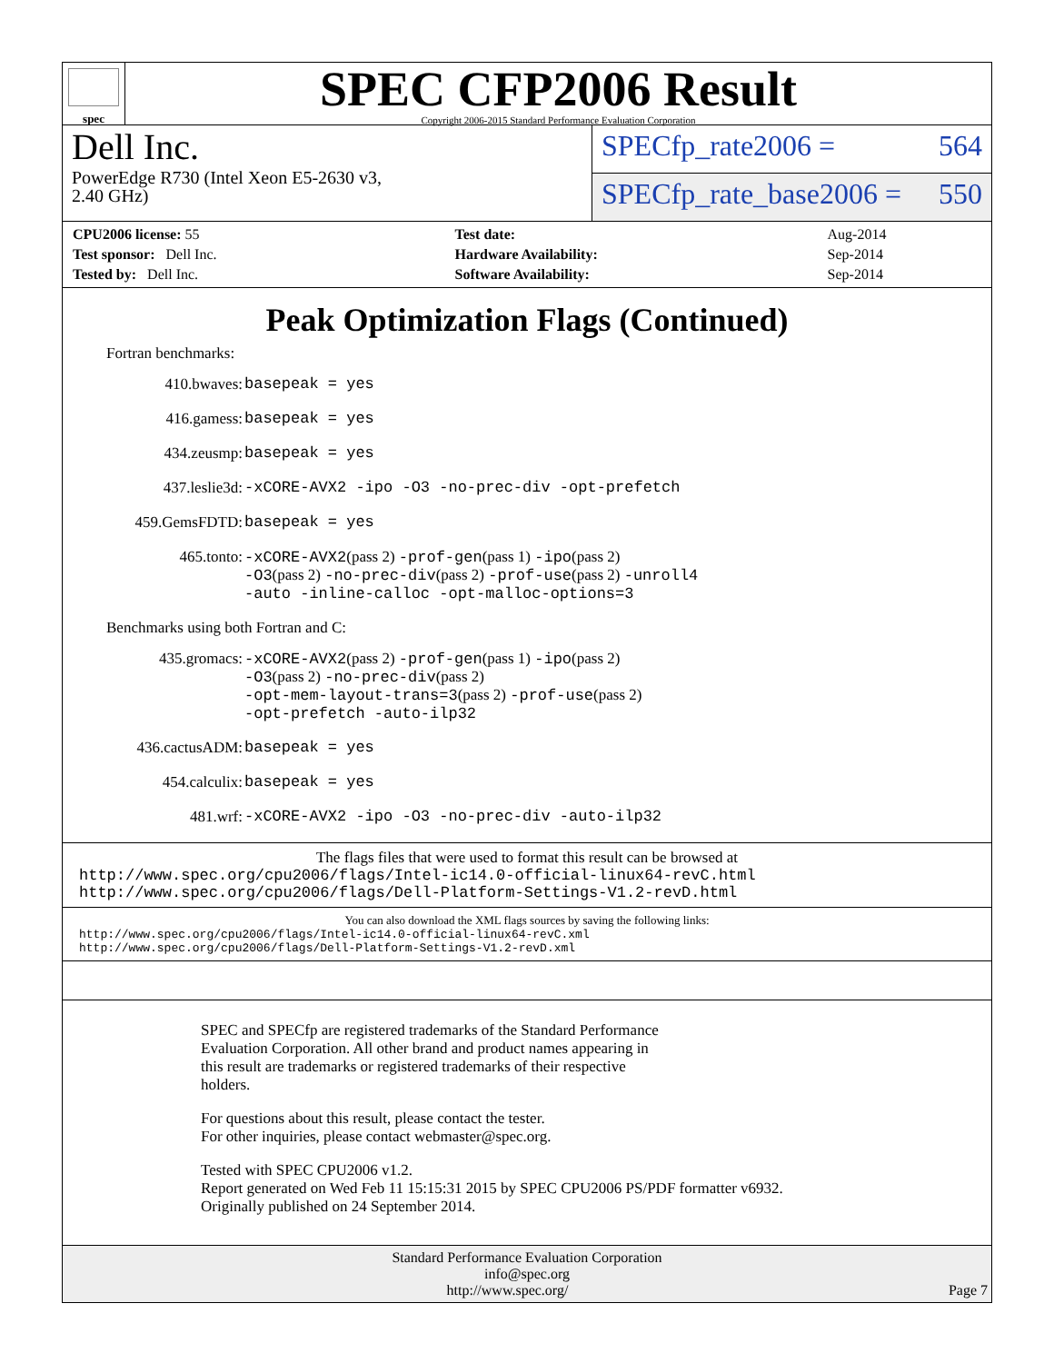spec
SPEC CFP2006 Result
Copyright 2006-2015 Standard Performance Evaluation Corporation
Dell Inc.
PowerEdge R730 (Intel Xeon E5-2630 v3,
2.40 GHz)
SPECfp_rate2006 = 564
SPECfp_rate_base2006 = 550
| CPU2006 license: 55 | | Test date: | Aug-2014 |
| Test sponsor: Dell Inc. | | Hardware Availability: | Sep-2014 |
| Tested by: Dell Inc. | | Software Availability: | Sep-2014 |
Peak Optimization Flags (Continued)
Fortran benchmarks:
410.bwaves: basepeak = yes
416.gamess: basepeak = yes
434.zeusmp: basepeak = yes
437.leslie3d: -xCORE-AVX2 -ipo -O3 -no-prec-div -opt-prefetch
459.GemsFDTD: basepeak = yes
465.tonto: -xCORE-AVX2(pass 2) -prof-gen(pass 1) -ipo(pass 2)
-O3(pass 2) -no-prec-div(pass 2) -prof-use(pass 2) -unroll4
-auto -inline-calloc -opt-malloc-options=3
Benchmarks using both Fortran and C:
435.gromacs: -xCORE-AVX2(pass 2) -prof-gen(pass 1) -ipo(pass 2)
-O3(pass 2) -no-prec-div(pass 2)
-opt-mem-layout-trans=3(pass 2) -prof-use(pass 2)
-opt-prefetch -auto-ilp32
436.cactusADM: basepeak = yes
454.calculix: basepeak = yes
481.wrf: -xCORE-AVX2 -ipo -O3 -no-prec-div -auto-ilp32
The flags files that were used to format this result can be browsed at
http://www.spec.org/cpu2006/flags/Intel-ic14.0-official-linux64-revC.html
http://www.spec.org/cpu2006/flags/Dell-Platform-Settings-V1.2-revD.html
You can also download the XML flags sources by saving the following links:
http://www.spec.org/cpu2006/flags/Intel-ic14.0-official-linux64-revC.xml
http://www.spec.org/cpu2006/flags/Dell-Platform-Settings-V1.2-revD.xml
SPEC and SPECfp are registered trademarks of the Standard Performance
Evaluation Corporation. All other brand and product names appearing in
this result are trademarks or registered trademarks of their respective
holders.
For questions about this result, please contact the tester.
For other inquiries, please contact webmaster@spec.org.
Tested with SPEC CPU2006 v1.2.
Report generated on Wed Feb 11 15:15:31 2015 by SPEC CPU2006 PS/PDF formatter v6932.
Originally published on 24 September 2014.
Standard Performance Evaluation Corporation
info@spec.org
http://www.spec.org/ Page 7